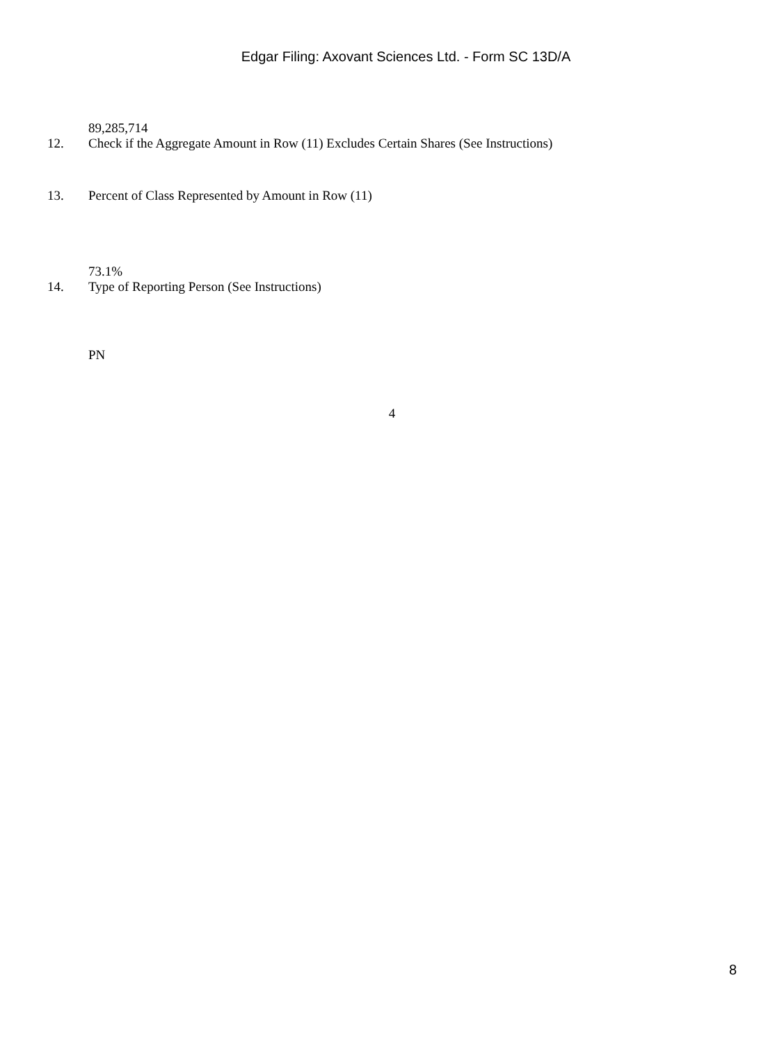Edgar Filing: Axovant Sciences Ltd. - Form SC 13D/A
89,285,714
12. Check if the Aggregate Amount in Row (11) Excludes Certain Shares (See Instructions)
13. Percent of Class Represented by Amount in Row (11)
73.1%
14. Type of Reporting Person (See Instructions)
PN
4
8